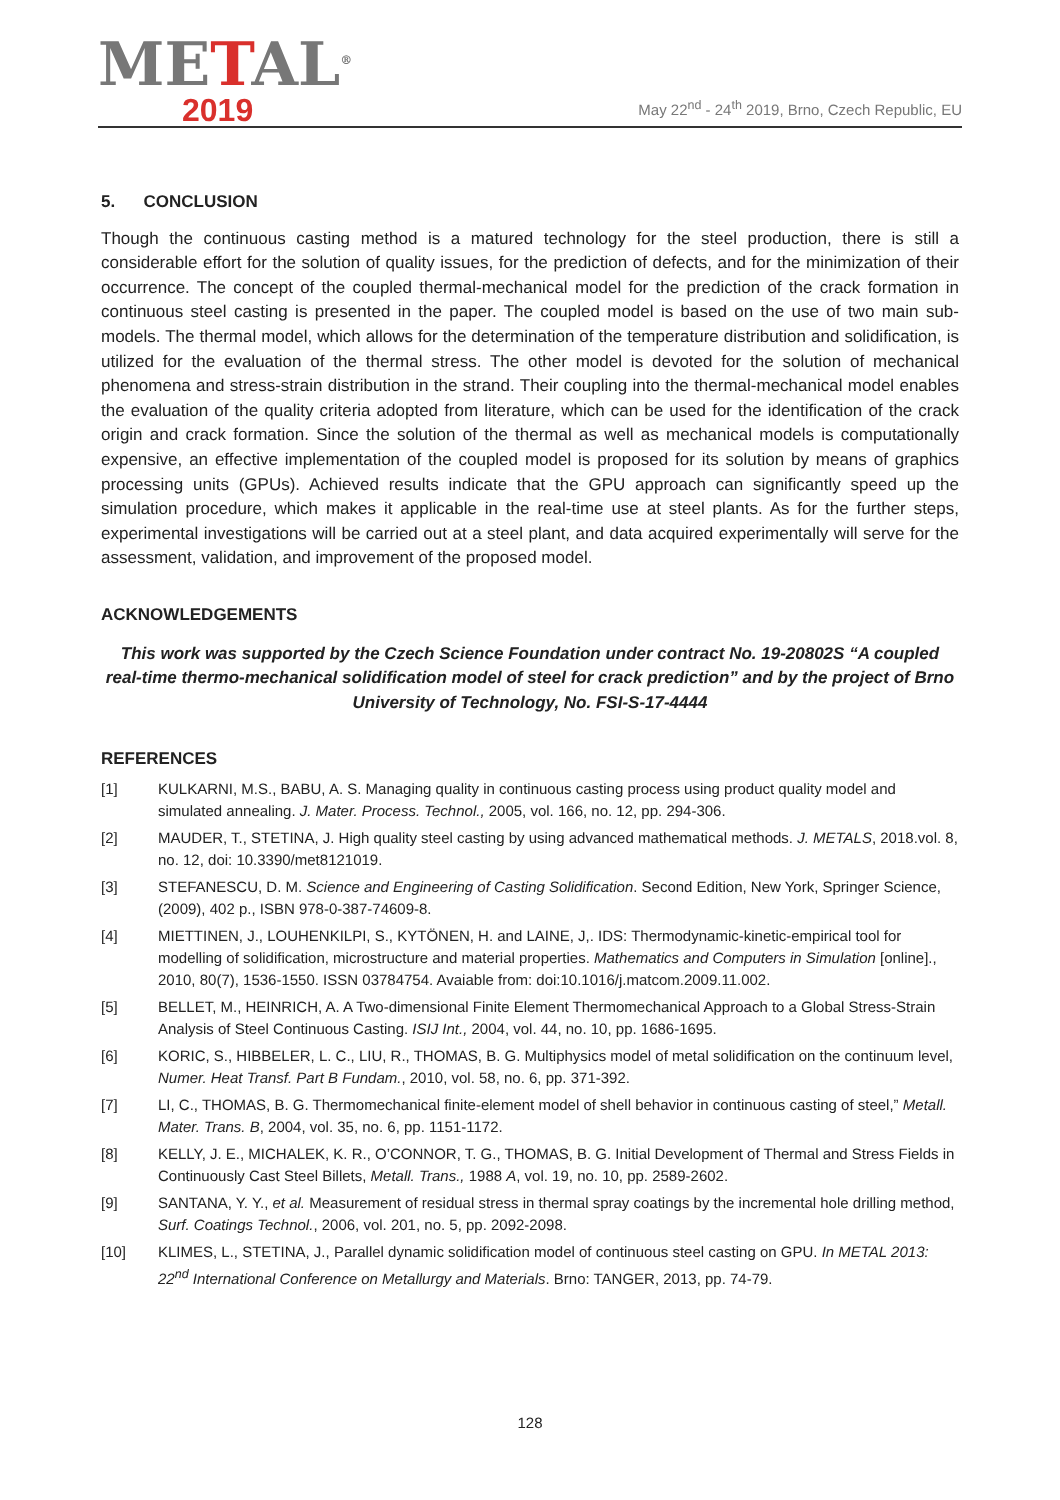METAL<sup>®</sup>
2019
May 22<sup>nd</sup> - 24<sup>th</sup> 2019, Brno, Czech Republic, EU
5. CONCLUSION
Though the continuous casting method is a matured technology for the steel production, there is still a considerable effort for the solution of quality issues, for the prediction of defects, and for the minimization of their occurrence. The concept of the coupled thermal-mechanical model for the prediction of the crack formation in continuous steel casting is presented in the paper. The coupled model is based on the use of two main sub-models. The thermal model, which allows for the determination of the temperature distribution and solidification, is utilized for the evaluation of the thermal stress. The other model is devoted for the solution of mechanical phenomena and stress-strain distribution in the strand. Their coupling into the thermal-mechanical model enables the evaluation of the quality criteria adopted from literature, which can be used for the identification of the crack origin and crack formation. Since the solution of the thermal as well as mechanical models is computationally expensive, an effective implementation of the coupled model is proposed for its solution by means of graphics processing units (GPUs). Achieved results indicate that the GPU approach can significantly speed up the simulation procedure, which makes it applicable in the real-time use at steel plants. As for the further steps, experimental investigations will be carried out at a steel plant, and data acquired experimentally will serve for the assessment, validation, and improvement of the proposed model.
ACKNOWLEDGEMENTS
This work was supported by the Czech Science Foundation under contract No. 19-20802S “A coupled real-time thermo-mechanical solidification model of steel for crack prediction” and by the project of Brno University of Technology, No. FSI-S-17-4444
REFERENCES
[1] KULKARNI, M.S., BABU, A. S. Managing quality in continuous casting process using product quality model and simulated annealing. J. Mater. Process. Technol., 2005, vol. 166, no. 12, pp. 294-306.
[2] MAUDER, T., STETINA, J. High quality steel casting by using advanced mathematical methods. J. METALS, 2018.vol. 8, no. 12, doi: 10.3390/met8121019.
[3] STEFANESCU, D. M. Science and Engineering of Casting Solidification. Second Edition, New York, Springer Science, (2009), 402 p., ISBN 978-0-387-74609-8.
[4] MIETTINEN, J., LOUHENKILPI, S., KYTÖNEN, H. and LAINE, J,. IDS: Thermodynamic-kinetic-empirical tool for modelling of solidification, microstructure and material properties. Mathematics and Computers in Simulation [online]., 2010, 80(7), 1536-1550. ISSN 03784754. Avaiable from: doi:10.1016/j.matcom.2009.11.002.
[5] BELLET, M., HEINRICH, A. A Two-dimensional Finite Element Thermomechanical Approach to a Global Stress-Strain Analysis of Steel Continuous Casting. ISIJ Int., 2004, vol. 44, no. 10, pp. 1686-1695.
[6] KORIC, S., HIBBELER, L. C., LIU, R., THOMAS, B. G. Multiphysics model of metal solidification on the continuum level, Numer. Heat Transf. Part B Fundam., 2010, vol. 58, no. 6, pp. 371-392.
[7] LI, C., THOMAS, B. G. Thermomechanical finite-element model of shell behavior in continuous casting of steel,” Metall. Mater. Trans. B, 2004, vol. 35, no. 6, pp. 1151-1172.
[8] KELLY, J. E., MICHALEK, K. R., O’CONNOR, T. G., THOMAS, B. G. Initial Development of Thermal and Stress Fields in Continuously Cast Steel Billets, Metall. Trans., 1988 A, vol. 19, no. 10, pp. 2589-2602.
[9] SANTANA, Y. Y., et al. Measurement of residual stress in thermal spray coatings by the incremental hole drilling method, Surf. Coatings Technol., 2006, vol. 201, no. 5, pp. 2092-2098.
[10] KLIMES, L., STETINA, J., Parallel dynamic solidification model of continuous steel casting on GPU. In METAL 2013: 22<sup>nd</sup> International Conference on Metallurgy and Materials. Brno: TANGER, 2013, pp. 74-79.
128